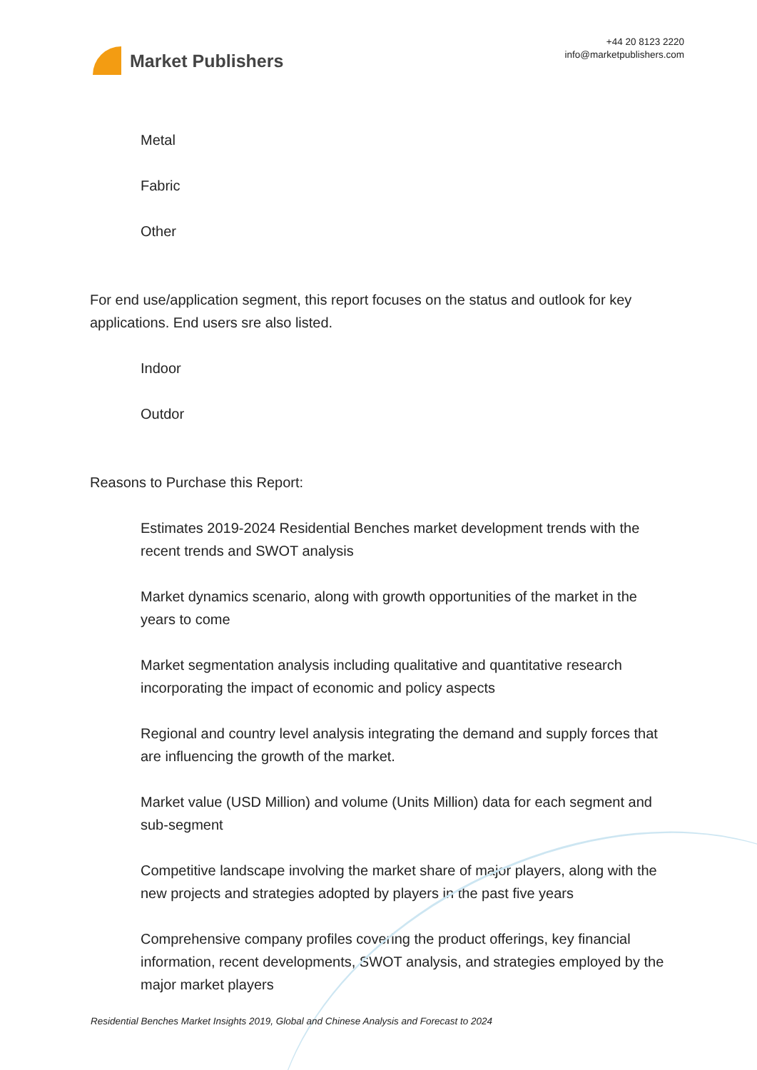Market Publishers
+44 20 8123 2220
info@marketpublishers.com
Metal
Fabric
Other
For end use/application segment, this report focuses on the status and outlook for key applications. End users sre also listed.
Indoor
Outdor
Reasons to Purchase this Report:
Estimates 2019-2024 Residential Benches market development trends with the recent trends and SWOT analysis
Market dynamics scenario, along with growth opportunities of the market in the years to come
Market segmentation analysis including qualitative and quantitative research incorporating the impact of economic and policy aspects
Regional and country level analysis integrating the demand and supply forces that are influencing the growth of the market.
Market value (USD Million) and volume (Units Million) data for each segment and sub-segment
Competitive landscape involving the market share of major players, along with the new projects and strategies adopted by players in the past five years
Comprehensive company profiles covering the product offerings, key financial information, recent developments, SWOT analysis, and strategies employed by the major market players
Residential Benches Market Insights 2019, Global and Chinese Analysis and Forecast to 2024